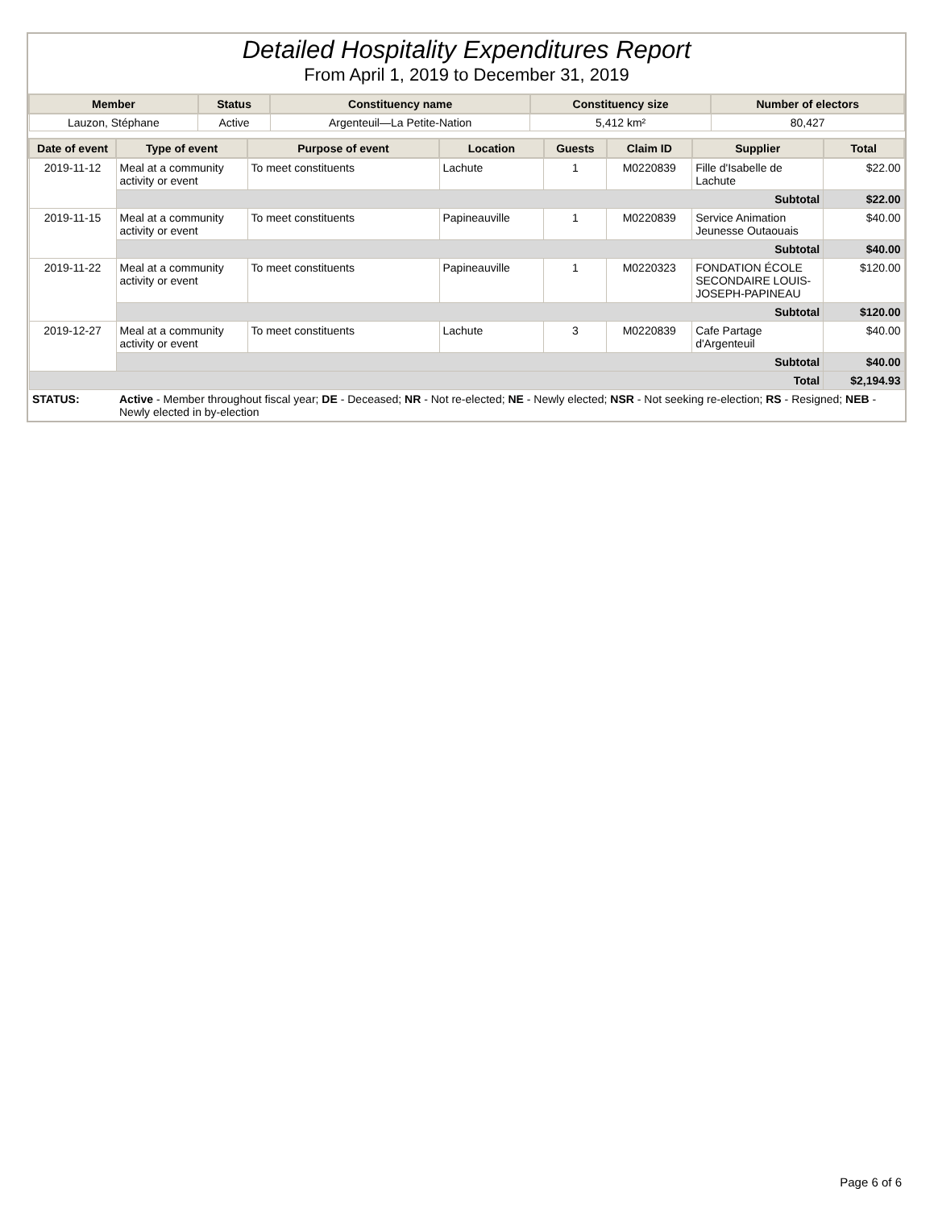Detailed Hospitality Expenditures Report
From April 1, 2019 to December 31, 2019
| Member | Status | Constituency name | Constituency size | Number of electors |
| --- | --- | --- | --- | --- |
| Lauzon, Stéphane | Active | Argenteuil—La Petite-Nation | 5,412 km² | 80,427 |
| Date of event | Type of event | Purpose of event | Location | Guests | Claim ID | Supplier | Total |
| --- | --- | --- | --- | --- | --- | --- | --- |
| 2019-11-12 | Meal at a community activity or event | To meet constituents | Lachute | 1 | M0220839 | Fille d'Isabelle de Lachute | $22.00 |
| | Subtotal | | | | | | $22.00 |
| 2019-11-15 | Meal at a community activity or event | To meet constituents | Papineauville | 1 | M0220839 | Service Animation Jeunesse Outaouais | $40.00 |
| | Subtotal | | | | | | $40.00 |
| 2019-11-22 | Meal at a community activity or event | To meet constituents | Papineauville | 1 | M0220323 | FONDATION ÉCOLE SECONDAIRE LOUIS-JOSEPH-PAPINEAU | $120.00 |
| | Subtotal | | | | | | $120.00 |
| 2019-12-27 | Meal at a community activity or event | To meet constituents | Lachute | 3 | M0220839 | Cafe Partage d'Argenteuil | $40.00 |
| | Subtotal | | | | | | $40.00 |
| Total | | | | | | | $2,194.93 |
| STATUS: | Active - Member throughout fiscal year; DE - Deceased; NR - Not re-elected; NE - Newly elected; NSR - Not seeking re-election; RS - Resigned; NEB - Newly elected in by-election | | | | | | |
Page 6 of 6